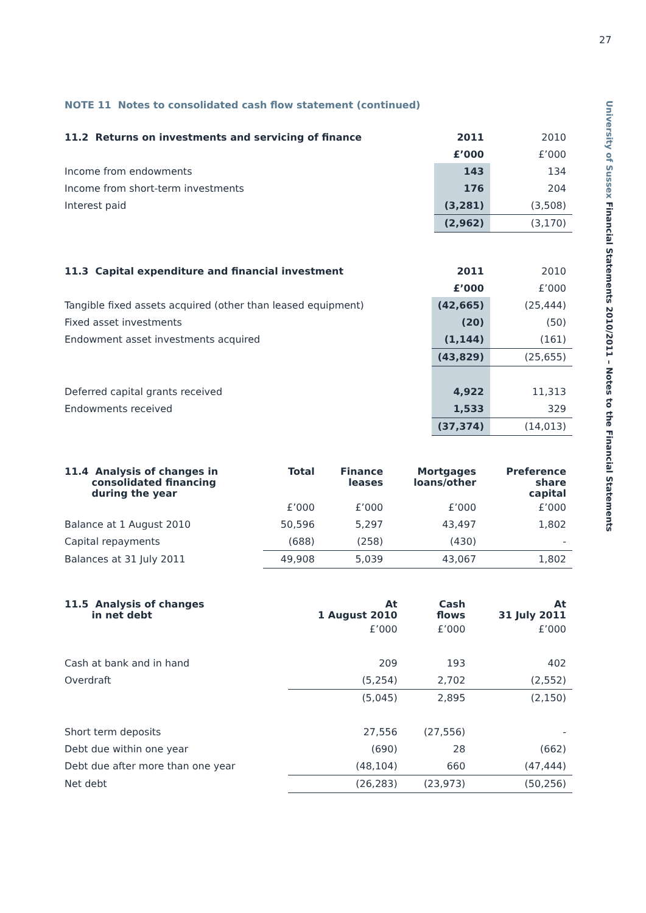27
University of Sussex Financial Statements 2010/2011 – Notes to the Financial Statements
NOTE 11 Notes to consolidated cash flow statement (continued)
| 11.2 Returns on investments and servicing of finance | 2011 | 2010 |
| --- | --- | --- |
| | £’000 | £’000 |
| Income from endowments | 143 | 134 |
| Income from short-term investments | 176 | 204 |
| Interest paid | (3,281) | (3,508) |
| | (2,962) | (3,170) |
| 11.3 Capital expenditure and financial investment | 2011 | 2010 |
| --- | --- | --- |
| | £’000 | £’000 |
| Tangible fixed assets acquired (other than leased equipment) | (42,665) | (25,444) |
| Fixed asset investments | (20) | (50) |
| Endowment asset investments acquired | (1,144) | (161) |
| | (43,829) | (25,655) |
| Deferred capital grants received | 4,922 | 11,313 |
| Endowments received | 1,533 | 329 |
| | (37,374) | (14,013) |
| 11.4 Analysis of changes in consolidated financing during the year | Total | Finance leases | Mortgages loans/other | Preference share capital |
| --- | --- | --- | --- | --- |
| | £’000 | £’000 | £’000 | £’000 |
| Balance at 1 August 2010 | 50,596 | 5,297 | 43,497 | 1,802 |
| Capital repayments | (688) | (258) | (430) | - |
| Balances at 31 July 2011 | 49,908 | 5,039 | 43,067 | 1,802 |
| 11.5 Analysis of changes in net debt | At 1 August 2010 | Cash flows | At 31 July 2011 |
| --- | --- | --- | --- |
| | £’000 | £’000 | £’000 |
| Cash at bank and in hand | 209 | 193 | 402 |
| Overdraft | (5,254) | 2,702 | (2,552) |
| | (5,045) | 2,895 | (2,150) |
| Short term deposits | 27,556 | (27,556) | - |
| Debt due within one year | (690) | 28 | (662) |
| Debt due after more than one year | (48,104) | 660 | (47,444) |
| Net debt | (26,283) | (23,973) | (50,256) |